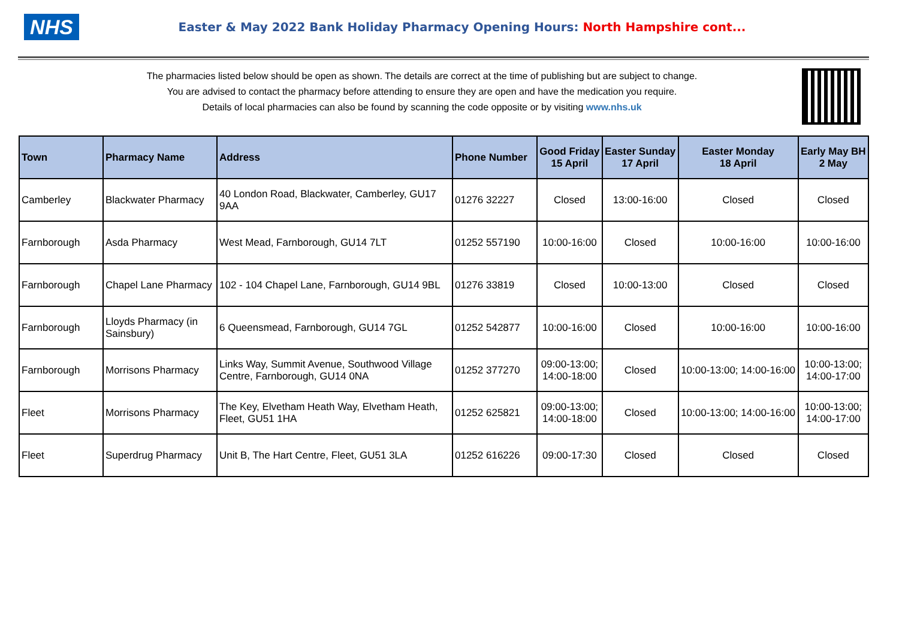NHS
Easter & May 2022 Bank Holiday Pharmacy Opening Hours: North Hampshire cont...
The pharmacies listed below should be open as shown. The details are correct at the time of publishing but are subject to change.
You are advised to contact the pharmacy before attending to ensure they are open and have the medication you require.
Details of local pharmacies can also be found by scanning the code opposite or by visiting www.nhs.uk
| Town | Pharmacy Name | Address | Phone Number | Good Friday 15 April | Easter Sunday 17 April | Easter Monday 18 April | Early May BH 2 May |
| --- | --- | --- | --- | --- | --- | --- | --- |
| Camberley | Blackwater Pharmacy | 40 London Road, Blackwater, Camberley, GU17 9AA | 01276 32227 | Closed | 13:00-16:00 | Closed | Closed |
| Farnborough | Asda Pharmacy | West Mead, Farnborough, GU14 7LT | 01252 557190 | 10:00-16:00 | Closed | 10:00-16:00 | 10:00-16:00 |
| Farnborough | Chapel Lane Pharmacy | 102 - 104 Chapel Lane, Farnborough, GU14 9BL | 01276 33819 | Closed | 10:00-13:00 | Closed | Closed |
| Farnborough | Lloyds Pharmacy (in Sainsbury) | 6 Queensmead, Farnborough, GU14 7GL | 01252 542877 | 10:00-16:00 | Closed | 10:00-16:00 | 10:00-16:00 |
| Farnborough | Morrisons Pharmacy | Links Way, Summit Avenue, Southwood Village Centre, Farnborough, GU14 0NA | 01252 377270 | 09:00-13:00; 14:00-18:00 | Closed | 10:00-13:00; 14:00-16:00 | 10:00-13:00; 14:00-17:00 |
| Fleet | Morrisons Pharmacy | The Key, Elvetham Heath Way, Elvetham Heath, Fleet, GU51 1HA | 01252 625821 | 09:00-13:00; 14:00-18:00 | Closed | 10:00-13:00; 14:00-16:00 | 10:00-13:00; 14:00-17:00 |
| Fleet | Superdrug Pharmacy | Unit B, The Hart Centre, Fleet, GU51 3LA | 01252 616226 | 09:00-17:30 | Closed | Closed | Closed |